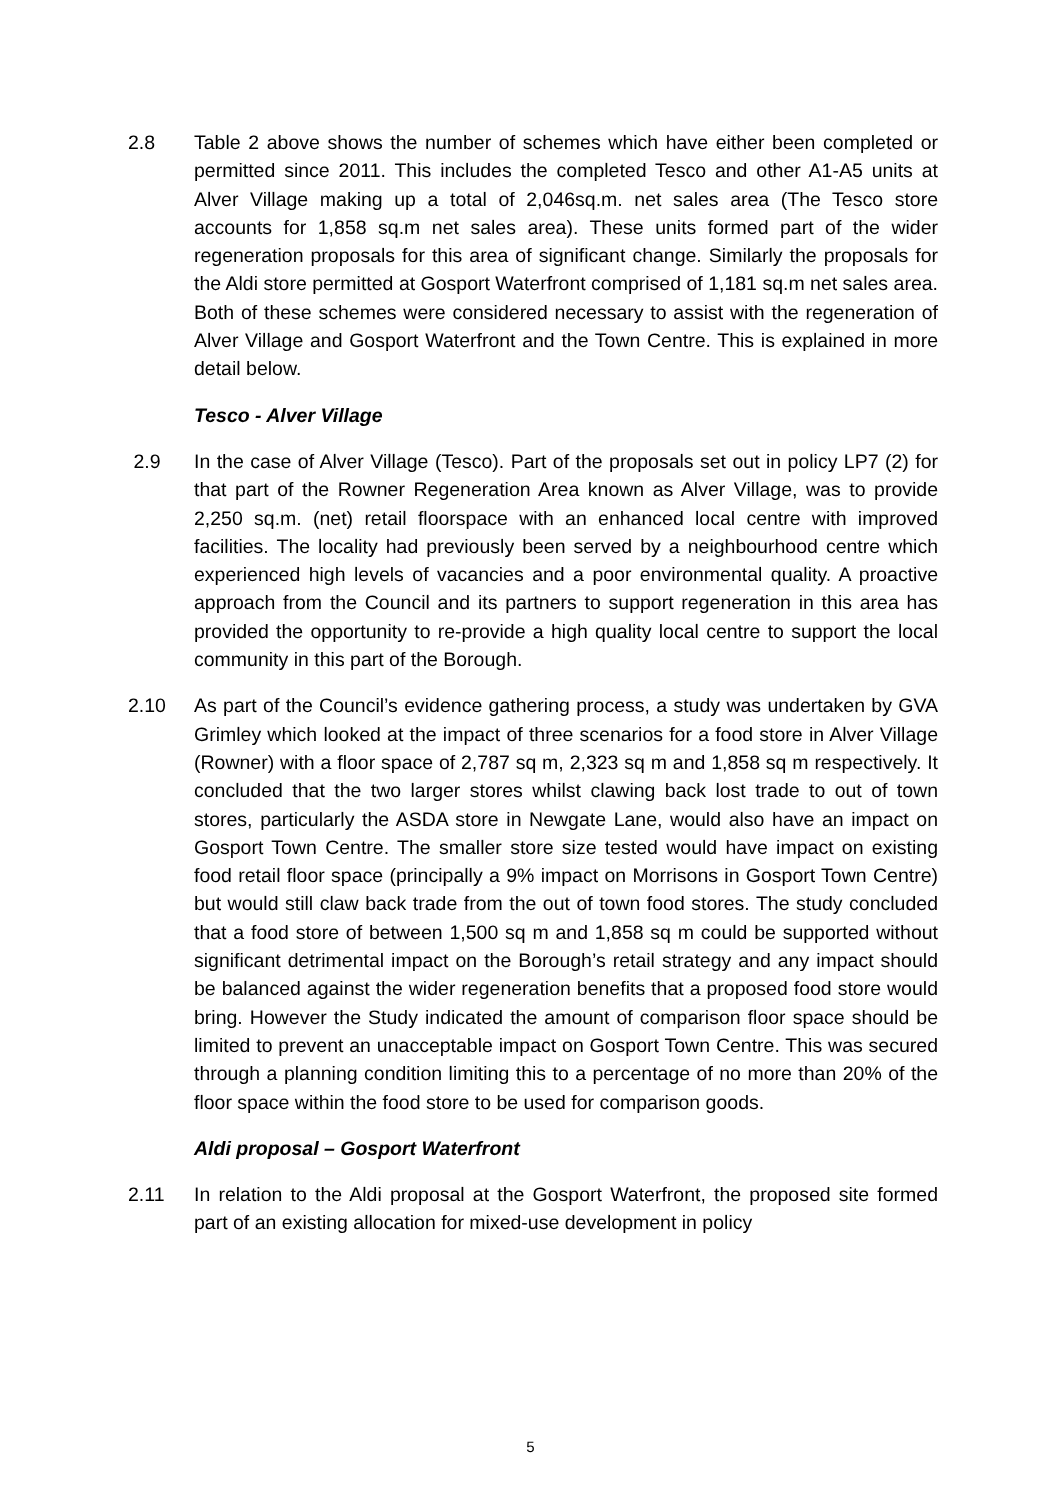2.8 Table 2 above shows the number of schemes which have either been completed or permitted since 2011. This includes the completed Tesco and other A1-A5 units at Alver Village making up a total of 2,046sq.m. net sales area (The Tesco store accounts for 1,858 sq.m net sales area). These units formed part of the wider regeneration proposals for this area of significant change. Similarly the proposals for the Aldi store permitted at Gosport Waterfront comprised of 1,181 sq.m net sales area. Both of these schemes were considered necessary to assist with the regeneration of Alver Village and Gosport Waterfront and the Town Centre. This is explained in more detail below.
Tesco - Alver Village
2.9 In the case of Alver Village (Tesco). Part of the proposals set out in policy LP7 (2) for that part of the Rowner Regeneration Area known as Alver Village, was to provide 2,250 sq.m. (net) retail floorspace with an enhanced local centre with improved facilities. The locality had previously been served by a neighbourhood centre which experienced high levels of vacancies and a poor environmental quality. A proactive approach from the Council and its partners to support regeneration in this area has provided the opportunity to re-provide a high quality local centre to support the local community in this part of the Borough.
2.10 As part of the Council’s evidence gathering process, a study was undertaken by GVA Grimley which looked at the impact of three scenarios for a food store in Alver Village (Rowner) with a floor space of 2,787 sq m, 2,323 sq m and 1,858 sq m respectively. It concluded that the two larger stores whilst clawing back lost trade to out of town stores, particularly the ASDA store in Newgate Lane, would also have an impact on Gosport Town Centre. The smaller store size tested would have impact on existing food retail floor space (principally a 9% impact on Morrisons in Gosport Town Centre) but would still claw back trade from the out of town food stores. The study concluded that a food store of between 1,500 sq m and 1,858 sq m could be supported without significant detrimental impact on the Borough’s retail strategy and any impact should be balanced against the wider regeneration benefits that a proposed food store would bring. However the Study indicated the amount of comparison floor space should be limited to prevent an unacceptable impact on Gosport Town Centre. This was secured through a planning condition limiting this to a percentage of no more than 20% of the floor space within the food store to be used for comparison goods.
Aldi proposal – Gosport Waterfront
2.11 In relation to the Aldi proposal at the Gosport Waterfront, the proposed site formed part of an existing allocation for mixed-use development in policy
5